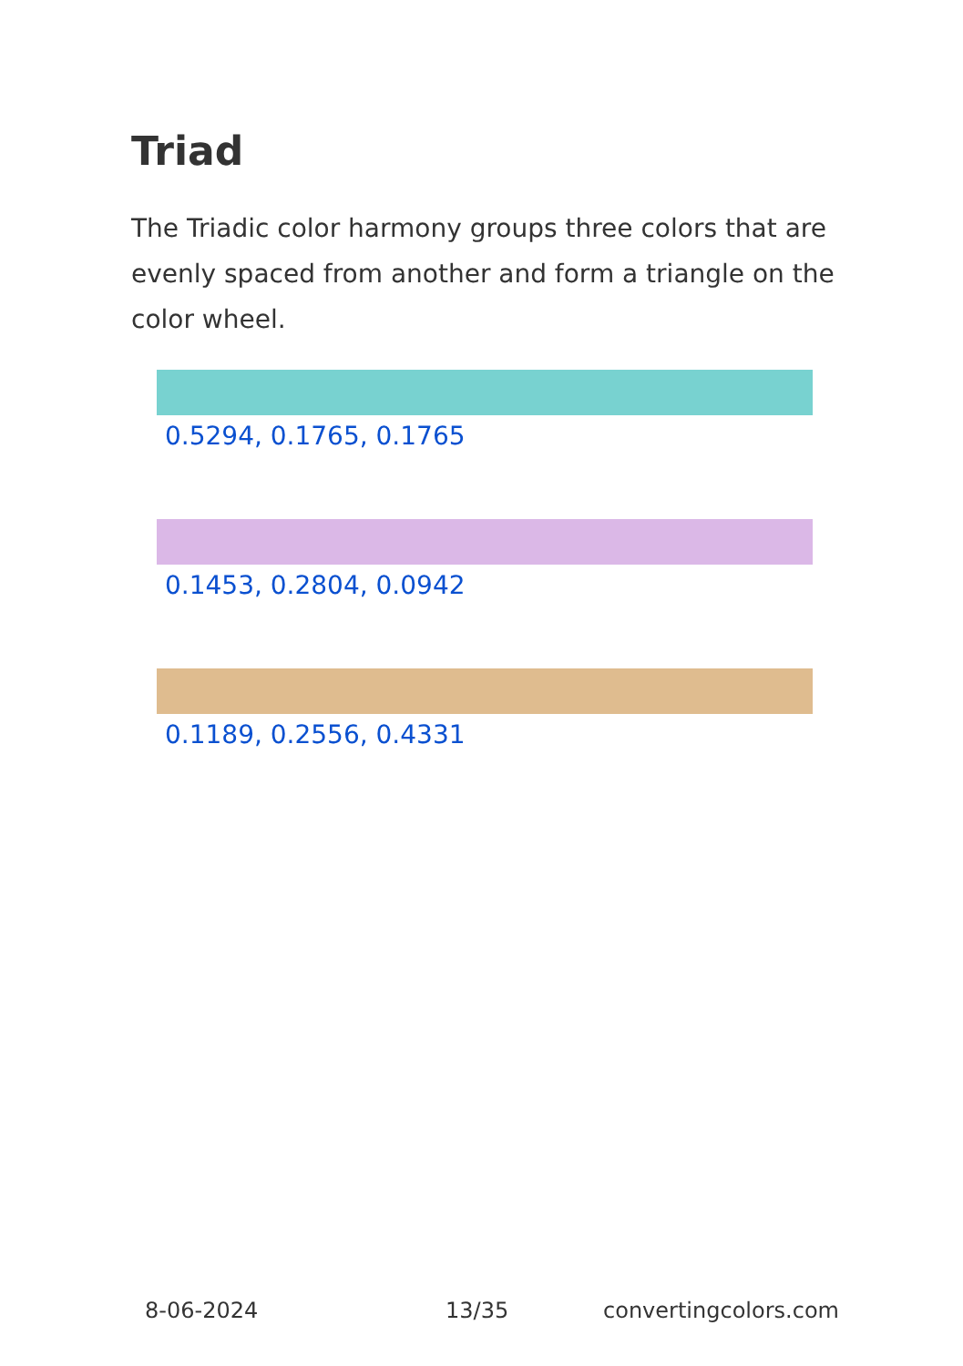Triad
The Triadic color harmony groups three colors that are evenly spaced from another and form a triangle on the color wheel.
0.5294, 0.1765, 0.1765
0.1453, 0.2804, 0.0942
0.1189, 0.2556, 0.4331
8-06-2024 13/35 convertingcolors.com